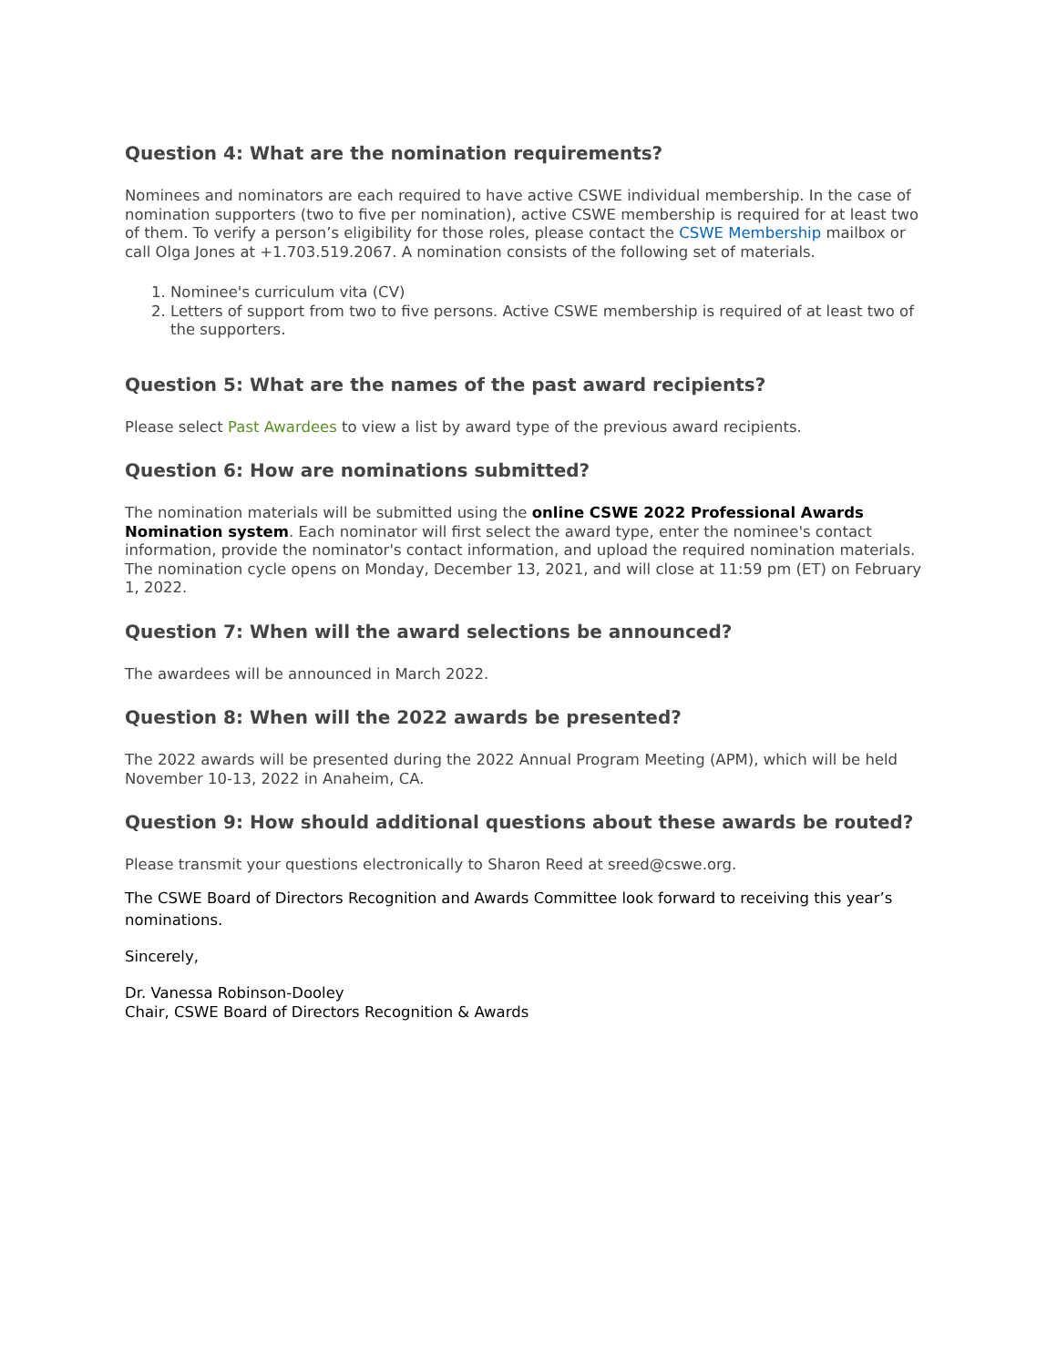Question 4: What are the nomination requirements?
Nominees and nominators are each required to have active CSWE individual membership. In the case of nomination supporters (two to five per nomination), active CSWE membership is required for at least two of them. To verify a person’s eligibility for those roles, please contact the CSWE Membership mailbox or call Olga Jones at +1.703.519.2067. A nomination consists of the following set of materials.
1. Nominee's curriculum vita (CV)
2. Letters of support from two to five persons. Active CSWE membership is required of at least two of the supporters.
Question 5: What are the names of the past award recipients?
Please select Past Awardees to view a list by award type of the previous award recipients.
Question 6: How are nominations submitted?
The nomination materials will be submitted using the online CSWE 2022 Professional Awards Nomination system. Each nominator will first select the award type, enter the nominee's contact information, provide the nominator's contact information, and upload the required nomination materials. The nomination cycle opens on Monday, December 13, 2021, and will close at 11:59 pm (ET) on February 1, 2022.
Question 7: When will the award selections be announced?
The awardees will be announced in March 2022.
Question 8: When will the 2022 awards be presented?
The 2022 awards will be presented during the 2022 Annual Program Meeting (APM), which will be held November 10-13, 2022 in Anaheim, CA.
Question 9: How should additional questions about these awards be routed?
Please transmit your questions electronically to Sharon Reed at sreed@cswe.org.
The CSWE Board of Directors Recognition and Awards Committee look forward to receiving this year’s nominations.
Sincerely,
Dr. Vanessa Robinson-Dooley
Chair, CSWE Board of Directors Recognition & Awards